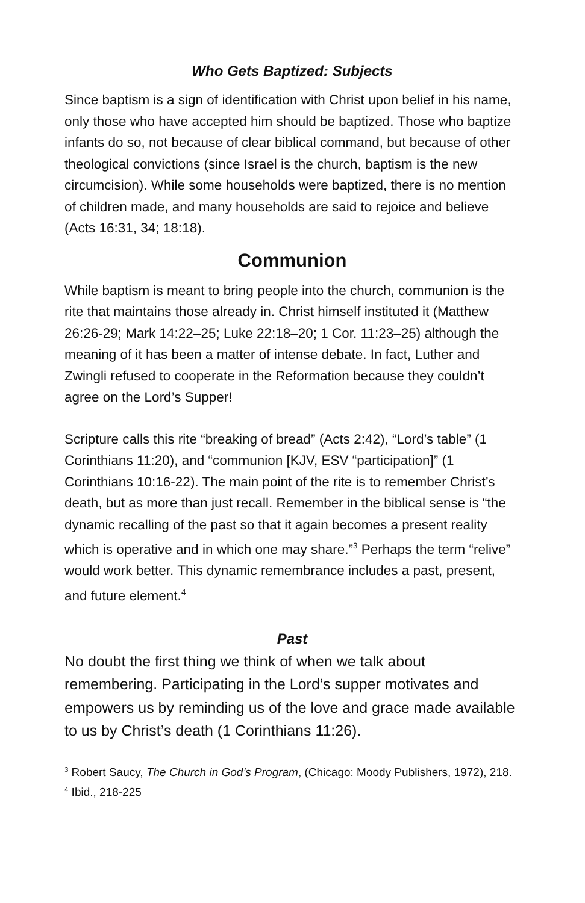Who Gets Baptized: Subjects
Since baptism is a sign of identification with Christ upon belief in his name, only those who have accepted him should be baptized. Those who baptize infants do so, not because of clear biblical command, but because of other theological convictions (since Israel is the church, baptism is the new circumcision). While some households were baptized, there is no mention of children made, and many households are said to rejoice and believe (Acts 16:31, 34; 18:18).
Communion
While baptism is meant to bring people into the church, communion is the rite that maintains those already in. Christ himself instituted it (Matthew 26:26-29; Mark 14:22–25; Luke 22:18–20; 1 Cor. 11:23–25) although the meaning of it has been a matter of intense debate. In fact, Luther and Zwingli refused to cooperate in the Reformation because they couldn’t agree on the Lord’s Supper!
Scripture calls this rite “breaking of bread” (Acts 2:42), “Lord’s table” (1 Corinthians 11:20), and “communion [KJV, ESV “participation]” (1 Corinthians 10:16-22). The main point of the rite is to remember Christ’s death, but as more than just recall. Remember in the biblical sense is “the dynamic recalling of the past so that it again becomes a present reality which is operative and in which one may share.”<sup>3</sup> Perhaps the term “relive” would work better. This dynamic remembrance includes a past, present, and future element.<sup>4</sup>
Past
No doubt the first thing we think of when we talk about remembering. Participating in the Lord’s supper motivates and empowers us by reminding us of the love and grace made available to us by Christ’s death (1 Corinthians 11:26).
<sup>3</sup> Robert Saucy, The Church in God’s Program, (Chicago: Moody Publishers, 1972), 218.
<sup>4</sup> Ibid., 218-225